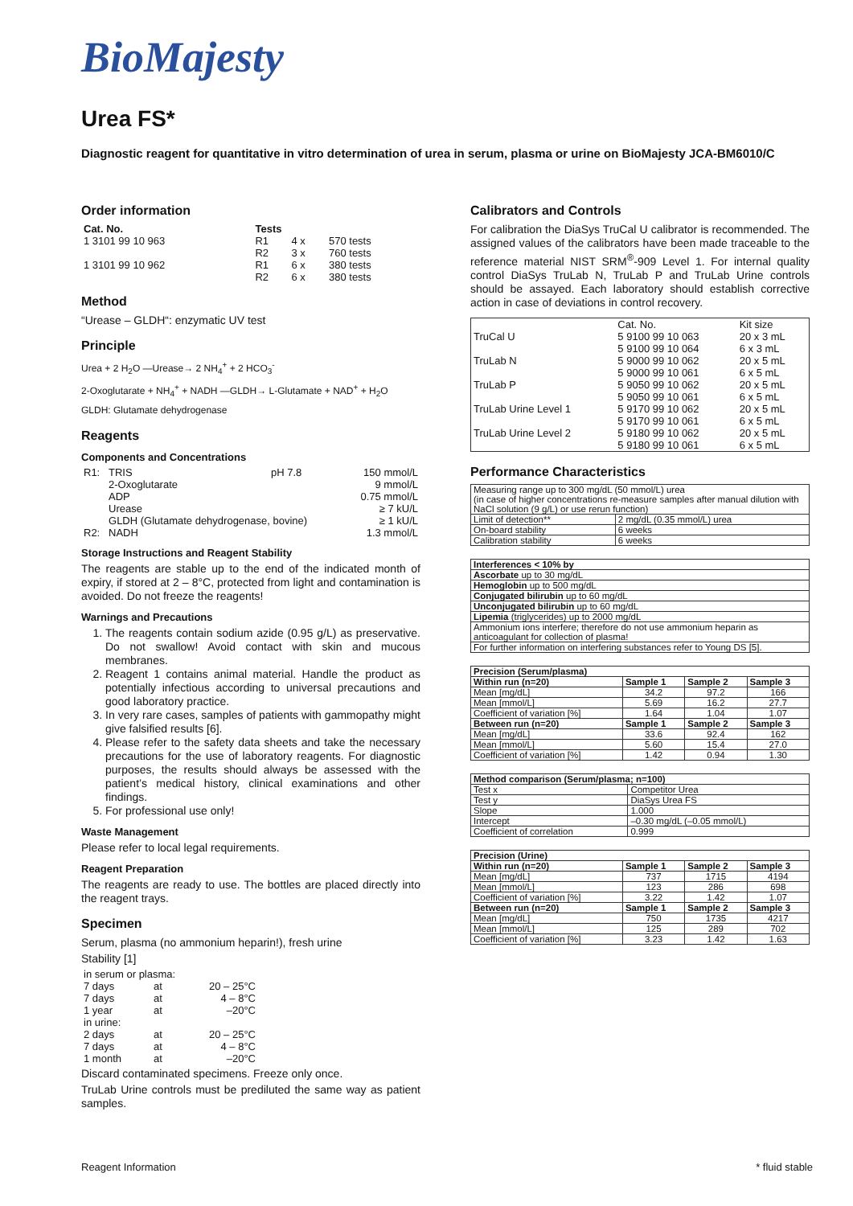BioMajesty
Urea FS*
Diagnostic reagent for quantitative in vitro determination of urea in serum, plasma or urine on BioMajesty JCA-BM6010/C
Order information
| Cat. No. | Tests | | |
| --- | --- | --- | --- |
| 1 3101 99 10 963 | R1 | 4 x | 570 tests |
| | R2 | 3 x | 760 tests |
| 1 3101 99 10 962 | R1 | 6 x | 380 tests |
| | R2 | 6 x | 380 tests |
Method
“Urease – GLDH“: enzymatic UV test
Principle
Urea + 2 H<sub>2</sub>O —Urease→ 2 NH<sub>4</sub><sup>+</sup> + 2 HCO<sub>3</sub><sup>-</sup>
2-Oxoglutarate + NH<sub>4</sub><sup>+</sup> + NADH —GLDH→ L-Glutamate + NAD<sup>+</sup> + H<sub>2</sub>O
GLDH: Glutamate dehydrogenase
Reagents
Components and Concentrations
| R1: | TRIS | pH 7.8 | 150 mmol/L |
| | 2-Oxoglutarate | | 9 mmol/L |
| | ADP | | 0.75 mmol/L |
| | Urease | | ≥ 7 kU/L |
| | GLDH (Glutamate dehydrogenase, bovine) | | ≥ 1 kU/L |
| R2: | NADH | | 1.3 mmol/L |
Storage Instructions and Reagent Stability
The reagents are stable up to the end of the indicated month of expiry, if stored at 2 – 8°C, protected from light and contamination is avoided. Do not freeze the reagents!
Warnings and Precautions
1. The reagents contain sodium azide (0.95 g/L) as preservative. Do not swallow! Avoid contact with skin and mucous membranes.
2. Reagent 1 contains animal material. Handle the product as potentially infectious according to universal precautions and good laboratory practice.
3. In very rare cases, samples of patients with gammopathy might give falsified results [6].
4. Please refer to the safety data sheets and take the necessary precautions for the use of laboratory reagents. For diagnostic purposes, the results should always be assessed with the patient’s medical history, clinical examinations and other findings.
5. For professional use only!
Waste Management
Please refer to local legal requirements.
Reagent Preparation
The reagents are ready to use. The bottles are placed directly into the reagent trays.
Specimen
Serum, plasma (no ammonium heparin!), fresh urine
Stability [1]
| in serum or plasma: | | |
| 7 days | at | 20 – 25°C |
| 7 days | at | 4 – 8°C |
| 1 year | at | –20°C |
| in urine: | | |
| 2 days | at | 20 – 25°C |
| 7 days | at | 4 – 8°C |
| 1 month | at | –20°C |
Discard contaminated specimens. Freeze only once.
TruLab Urine controls must be prediluted the same way as patient samples.
Calibrators and Controls
For calibration the DiaSys TruCal U calibrator is recommended. The assigned values of the calibrators have been made traceable to the reference material NIST SRM<sup>®</sup>-909 Level 1. For internal quality control DiaSys TruLab N, TruLab P and TruLab Urine controls should be assayed. Each laboratory should establish corrective action in case of deviations in control recovery.
| | Cat. No. | Kit size |
| TruCal U | 5 9100 99 10 063 | 20 x 3 mL |
| | 5 9100 99 10 064 | 6 x 3 mL |
| TruLab N | 5 9000 99 10 062 | 20 x 5 mL |
| | 5 9000 99 10 061 | 6 x 5 mL |
| TruLab P | 5 9050 99 10 062 | 20 x 5 mL |
| | 5 9050 99 10 061 | 6 x 5 mL |
| TruLab Urine Level 1 | 5 9170 99 10 062 | 20 x 5 mL |
| | 5 9170 99 10 061 | 6 x 5 mL |
| TruLab Urine Level 2 | 5 9180 99 10 062 | 20 x 5 mL |
| | 5 9180 99 10 061 | 6 x 5 mL |
Performance Characteristics
| Measuring range up to 300 mg/dL (50 mmol/L) urea (in case of higher concentrations re-measure samples after manual dilution with NaCl solution (9 g/L) or use rerun function) | |
| Limit of detection** | 2 mg/dL (0.35 mmol/L) urea |
| On-board stability | 6 weeks |
| Calibration stability | 6 weeks |
| Interferences < 10% by |
| --- |
| Ascorbate up to 30 mg/dL |
| Hemoglobin up to 500 mg/dL |
| Conjugated bilirubin up to 60 mg/dL |
| Unconjugated bilirubin up to 60 mg/dL |
| Lipemia (triglycerides) up to 2000 mg/dL |
| Ammonium ions interfere; therefore do not use ammonium heparin as anticoagulant for collection of plasma! |
| For further information on interfering substances refer to Young DS [5]. |
| Precision (Serum/plasma) | | | |
| --- | --- | --- | --- |
| Within run (n=20) | Sample 1 | Sample 2 | Sample 3 |
| Mean [mg/dL] | 34.2 | 97.2 | 166 |
| Mean [mmol/L] | 5.69 | 16.2 | 27.7 |
| Coefficient of variation [%] | 1.64 | 1.04 | 1.07 |
| Between run (n=20) | Sample 1 | Sample 2 | Sample 3 |
| Mean [mg/dL] | 33.6 | 92.4 | 162 |
| Mean [mmol/L] | 5.60 | 15.4 | 27.0 |
| Coefficient of variation [%] | 1.42 | 0.94 | 1.30 |
| Method comparison (Serum/plasma; n=100) | |
| --- | --- |
| Test x | Competitor Urea |
| Test y | DiaSys Urea FS |
| Slope | 1.000 |
| Intercept | –0.30 mg/dL (–0.05 mmol/L) |
| Coefficient of correlation | 0.999 |
| Precision (Urine) | | | |
| --- | --- | --- | --- |
| Within run (n=20) | Sample 1 | Sample 2 | Sample 3 |
| Mean [mg/dL] | 737 | 1715 | 4194 |
| Mean [mmol/L] | 123 | 286 | 698 |
| Coefficient of variation [%] | 3.22 | 1.42 | 1.07 |
| Between run (n=20) | Sample 1 | Sample 2 | Sample 3 |
| Mean [mg/dL] | 750 | 1735 | 4217 |
| Mean [mmol/L] | 125 | 289 | 702 |
| Coefficient of variation [%] | 3.23 | 1.42 | 1.63 |
Reagent Information * fluid stable